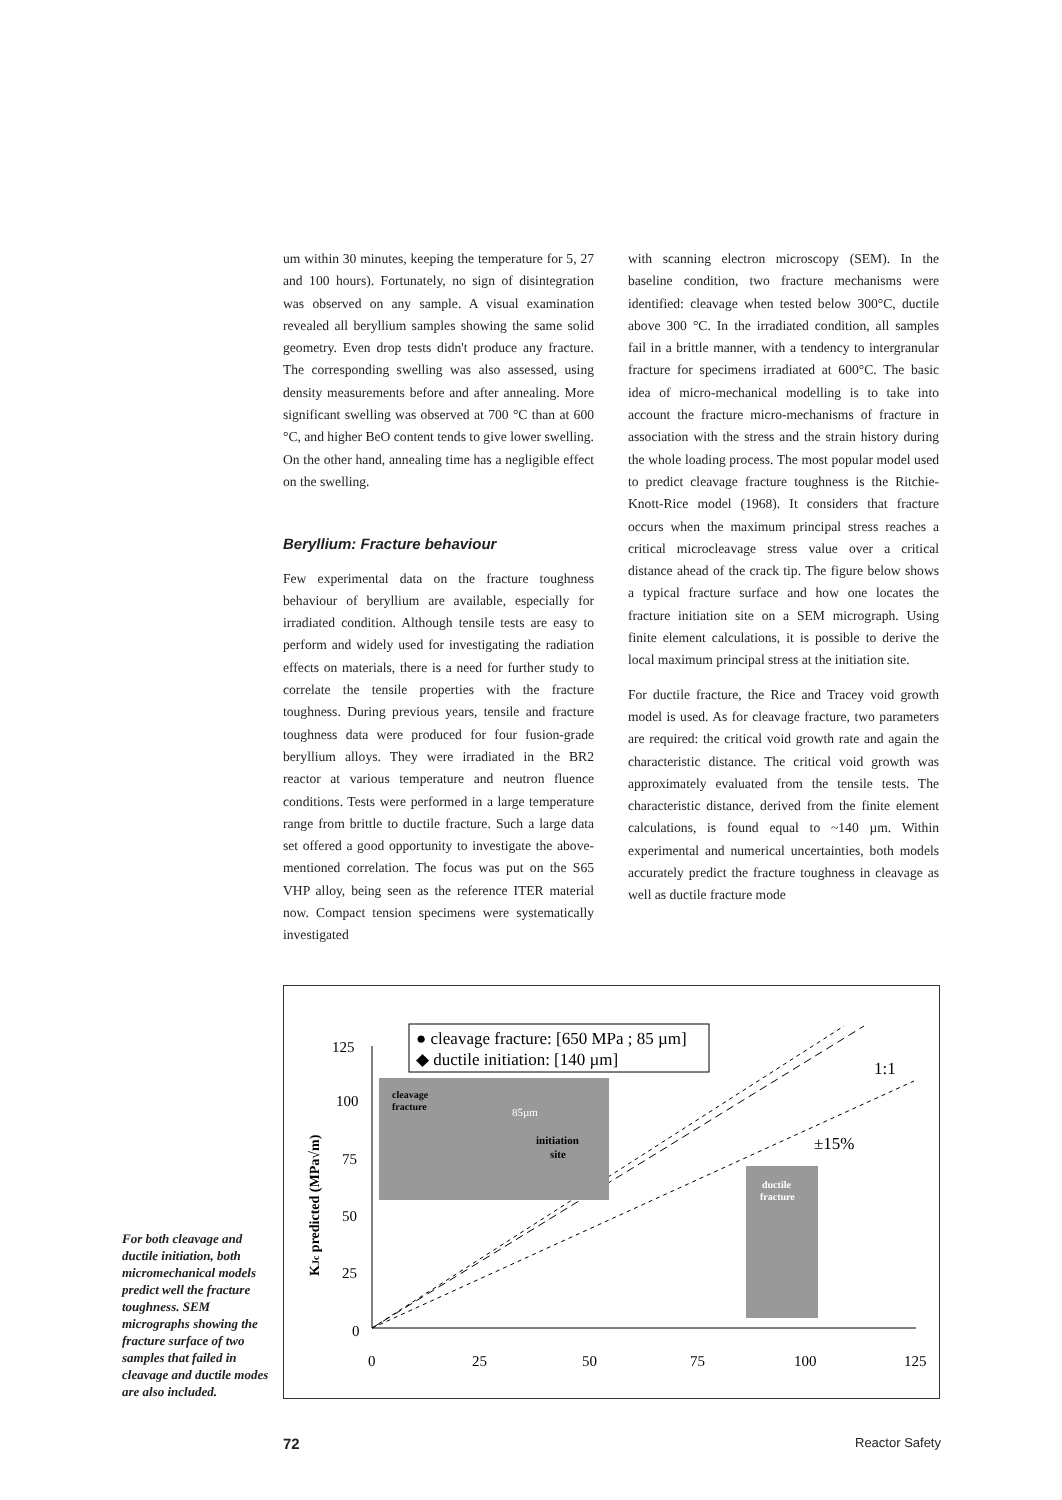um within 30 minutes, keeping the temperature for 5, 27 and 100 hours). Fortunately, no sign of disintegration was observed on any sample. A visual examination revealed all beryllium samples showing the same solid geometry. Even drop tests didn't produce any fracture. The corresponding swelling was also assessed, using density measurements before and after annealing. More significant swelling was observed at 700 °C than at 600 °C, and higher BeO content tends to give lower swelling. On the other hand, annealing time has a negligible effect on the swelling.
Beryllium: Fracture behaviour
Few experimental data on the fracture toughness behaviour of beryllium are available, especially for irradiated condition. Although tensile tests are easy to perform and widely used for investigating the radiation effects on materials, there is a need for further study to correlate the tensile properties with the fracture toughness. During previous years, tensile and fracture toughness data were produced for four fusion-grade beryllium alloys. They were irradiated in the BR2 reactor at various temperature and neutron fluence conditions. Tests were performed in a large temperature range from brittle to ductile fracture. Such a large data set offered a good opportunity to investigate the above-mentioned correlation. The focus was put on the S65 VHP alloy, being seen as the reference ITER material now. Compact tension specimens were systematically investigated
with scanning electron microscopy (SEM). In the baseline condition, two fracture mechanisms were identified: cleavage when tested below 300°C, ductile above 300 °C. In the irradiated condition, all samples fail in a brittle manner, with a tendency to intergranular fracture for specimens irradiated at 600°C. The basic idea of micro-mechanical modelling is to take into account the fracture micro-mechanisms of fracture in association with the stress and the strain history during the whole loading process. The most popular model used to predict cleavage fracture toughness is the Ritchie-Knott-Rice model (1968). It considers that fracture occurs when the maximum principal stress reaches a critical microcleavage stress value over a critical distance ahead of the crack tip. The figure below shows a typical fracture surface and how one locates the fracture initiation site on a SEM micrograph. Using finite element calculations, it is possible to derive the local maximum principal stress at the initiation site.
For ductile fracture, the Rice and Tracey void growth model is used. As for cleavage fracture, two parameters are required: the critical void growth rate and again the characteristic distance. The critical void growth was approximately evaluated from the tensile tests. The characteristic distance, derived from the finite element calculations, is found equal to ~140 µm. Within experimental and numerical uncertainties, both models accurately predict the fracture toughness in cleavage as well as ductile fracture mode
125
100
75
50
25
0
0
25
50
75
100
125
KJc predicted (MPa√m)
● cleavage fracture: [650 MPa ; 85 µm]
◆ ductile initiation: [140 µm]
1:1
±15%
cleavage
fracture
85µm
initiation
site
ductile
fracture
For both cleavage and ductile initiation, both micromechanical models predict well the fracture toughness. SEM micrographs showing the fracture surface of two samples that failed in cleavage and ductile modes are also included.
72 Reactor Safety